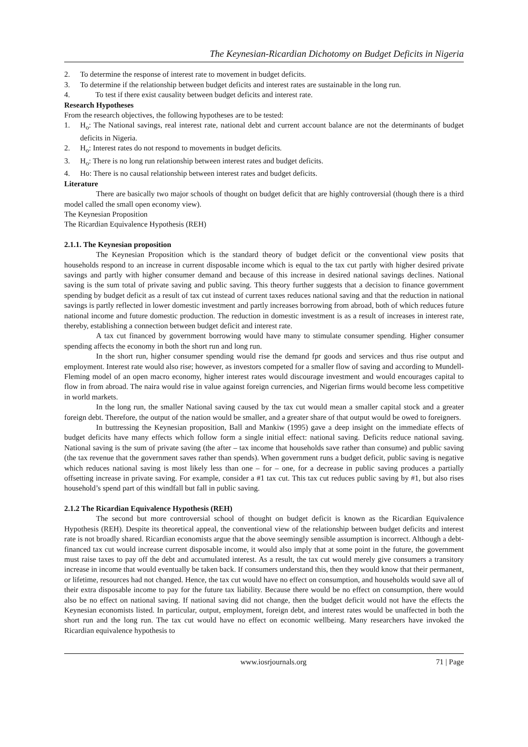The Keynesian-Ricardian Dichotomy on Budget Deficits in Nigeria
2. To determine the response of interest rate to movement in budget deficits.
3. To determine if the relationship between budget deficits and interest rates are sustainable in the long run.
4. To test if there exist causality between budget deficits and interest rate.
Research Hypotheses
From the research objectives, the following hypotheses are to be tested:
1. H<sub>o</sub>: The National savings, real interest rate, national debt and current account balance are not the determinants of budget deficits in Nigeria.
2. H<sub>o</sub>: Interest rates do not respond to movements in budget deficits.
3. H<sub>o</sub>: There is no long run relationship between interest rates and budget deficits.
4. Ho: There is no causal relationship between interest rates and budget deficits.
Literature
There are basically two major schools of thought on budget deficit that are highly controversial (though there is a third model called the small open economy view).
The Keynesian Proposition
The Ricardian Equivalence Hypothesis (REH)
2.1.1. The Keynesian proposition
The Keynesian Proposition which is the standard theory of budget deficit or the conventional view posits that households respond to an increase in current disposable income which is equal to the tax cut partly with higher desired private savings and partly with higher consumer demand and because of this increase in desired national savings declines. National saving is the sum total of private saving and public saving. This theory further suggests that a decision to finance government spending by budget deficit as a result of tax cut instead of current taxes reduces national saving and that the reduction in national savings is partly reflected in lower domestic investment and partly increases borrowing from abroad, both of which reduces future national income and future domestic production. The reduction in domestic investment is as a result of increases in interest rate, thereby, establishing a connection between budget deficit and interest rate.
A tax cut financed by government borrowing would have many to stimulate consumer spending. Higher consumer spending affects the economy in both the short run and long run.
In the short run, higher consumer spending would rise the demand fpr goods and services and thus rise output and employment. Interest rate would also rise; however, as investors competed for a smaller flow of saving and according to Mundell- Fleming model of an open macro economy, higher interest rates would discourage investment and would encourages capital to flow in from abroad. The naira would rise in value against foreign currencies, and Nigerian firms would become less competitive in world markets.
In the long run, the smaller National saving caused by the tax cut would mean a smaller capital stock and a greater foreign debt. Therefore, the output of the nation would be smaller, and a greater share of that output would be owed to foreigners.
In buttressing the Keynesian proposition, Ball and Mankiw (1995) gave a deep insight on the immediate effects of budget deficits have many effects which follow form a single initial effect: national saving. Deficits reduce national saving. National saving is the sum of private saving (the after – tax income that households save rather than consume) and public saving (the tax revenue that the government saves rather than spends). When government runs a budget deficit, public saving is negative which reduces national saving is most likely less than one – for – one, for a decrease in public saving produces a partially offsetting increase in private saving. For example, consider a #1 tax cut. This tax cut reduces public saving by #1, but also rises household’s spend part of this windfall but fall in public saving.
2.1.2 The Ricardian Equivalence Hypothesis (REH)
The second but more controversial school of thought on budget deficit is known as the Ricardian Equivalence Hypothesis (REH). Despite its theoretical appeal, the conventional view of the relationship between budget deficits and interest rate is not broadly shared. Ricardian economists argue that the above seemingly sensible assumption is incorrect. Although a debt-financed tax cut would increase current disposable income, it would also imply that at some point in the future, the government must raise taxes to pay off the debt and accumulated interest. As a result, the tax cut would merely give consumers a transitory increase in income that would eventually be taken back. If consumers understand this, then they would know that their permanent, or lifetime, resources had not changed. Hence, the tax cut would have no effect on consumption, and households would save all of their extra disposable income to pay for the future tax liability. Because there would be no effect on consumption, there would also be no effect on national saving. If national saving did not change, then the budget deficit would not have the effects the Keynesian economists listed. In particular, output, employment, foreign debt, and interest rates would be unaffected in both the short run and the long run. The tax cut would have no effect on economic wellbeing. Many researchers have invoked the Ricardian equivalence hypothesis to
www.iosrjournals.org 71 | Page